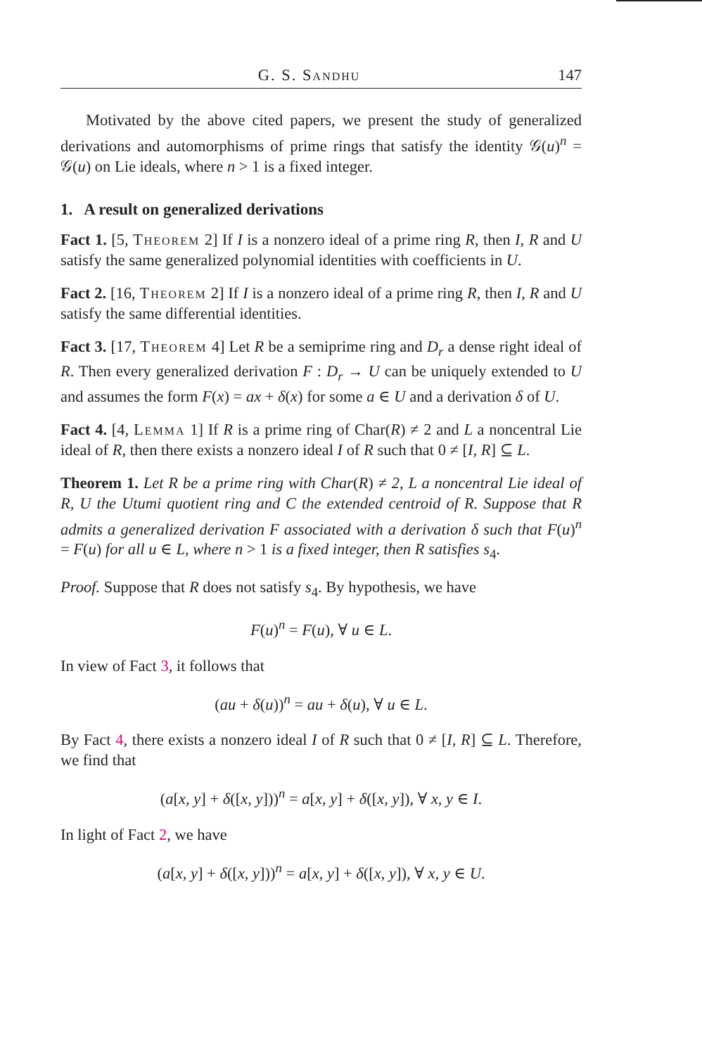G. S. Sandhu 147
Motivated by the above cited papers, we present the study of generalized derivations and automorphisms of prime rings that satisfy the identity 𝒢(u)<sup>n</sup> = 𝒢(u) on Lie ideals, where n > 1 is a fixed integer.
1. A result on generalized derivations
Fact 1. [5, Theorem 2] If I is a nonzero ideal of a prime ring R, then I, R and U satisfy the same generalized polynomial identities with coefficients in U.
Fact 2. [16, Theorem 2] If I is a nonzero ideal of a prime ring R, then I, R and U satisfy the same differential identities.
Fact 3. [17, Theorem 4] Let R be a semiprime ring and D<sub>r</sub> a dense right ideal of R. Then every generalized derivation F : D<sub>r</sub> → U can be uniquely extended to U and assumes the form F(x) = ax + δ(x) for some a ∈ U and a derivation δ of U.
Fact 4. [4, Lemma 1] If R is a prime ring of Char(R) ≠ 2 and L a noncentral Lie ideal of R, then there exists a nonzero ideal I of R such that 0 ≠ [I, R] ⊆ L.
Theorem 1. Let R be a prime ring with Char(R) ≠ 2, L a noncentral Lie ideal of R, U the Utumi quotient ring and C the extended centroid of R. Suppose that R admits a generalized derivation F associated with a derivation δ such that F(u)<sup>n</sup> = F(u) for all u ∈ L, where n > 1 is a fixed integer, then R satisfies s<sub>4</sub>.
Proof. Suppose that R does not satisfy s<sub>4</sub>. By hypothesis, we have
F(u)<sup>n</sup> = F(u), ∀ u ∈ L.
In view of Fact 3, it follows that
(au + δ(u))<sup>n</sup> = au + δ(u), ∀ u ∈ L.
By Fact 4, there exists a nonzero ideal I of R such that 0 ≠ [I, R] ⊆ L. Therefore, we find that
(a[x, y] + δ([x, y]))<sup>n</sup> = a[x, y] + δ([x, y]), ∀ x, y ∈ I.
In light of Fact 2, we have
(a[x, y] + δ([x, y]))<sup>n</sup> = a[x, y] + δ([x, y]), ∀ x, y ∈ U.